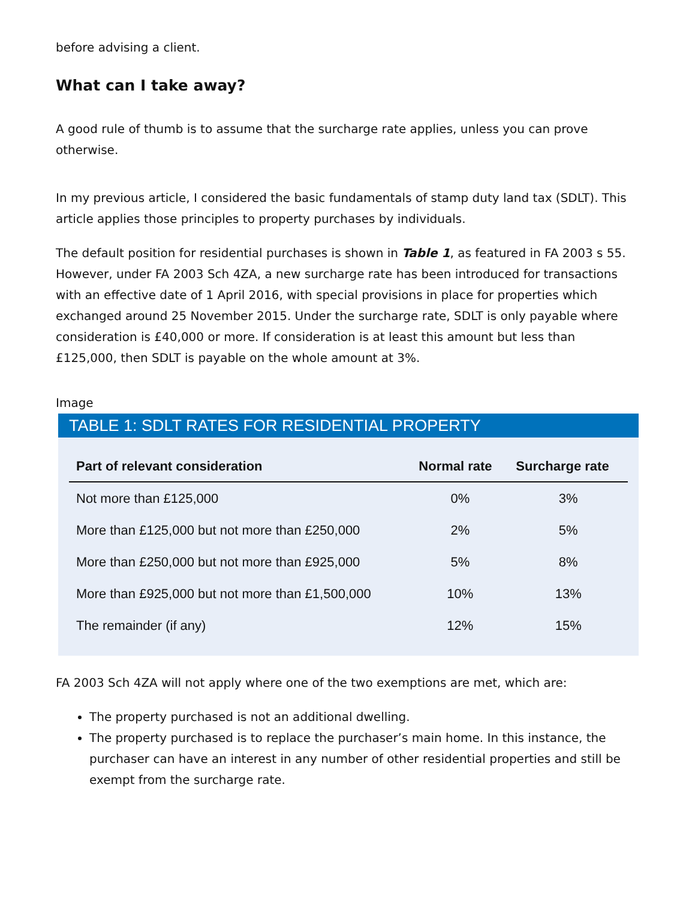before advising a client.
What can I take away?
A good rule of thumb is to assume that the surcharge rate applies, unless you can prove otherwise.
In my previous article, I considered the basic fundamentals of stamp duty land tax (SDLT). This article applies those principles to property purchases by individuals.
The default position for residential purchases is shown in Table 1, as featured in FA 2003 s 55. However, under FA 2003 Sch 4ZA, a new surcharge rate has been introduced for transactions with an effective date of 1 April 2016, with special provisions in place for properties which exchanged around 25 November 2015. Under the surcharge rate, SDLT is only payable where consideration is £40,000 or more. If consideration is at least this amount but less than £125,000, then SDLT is payable on the whole amount at 3%.
Image
TABLE 1: SDLT RATES FOR RESIDENTIAL PROPERTY
| Part of relevant consideration | Normal rate | Surcharge rate |
| --- | --- | --- |
| Not more than £125,000 | 0% | 3% |
| More than £125,000 but not more than £250,000 | 2% | 5% |
| More than £250,000 but not more than £925,000 | 5% | 8% |
| More than £925,000 but not more than £1,500,000 | 10% | 13% |
| The remainder (if any) | 12% | 15% |
FA 2003 Sch 4ZA will not apply where one of the two exemptions are met, which are:
The property purchased is not an additional dwelling.
The property purchased is to replace the purchaser’s main home. In this instance, the purchaser can have an interest in any number of other residential properties and still be exempt from the surcharge rate.